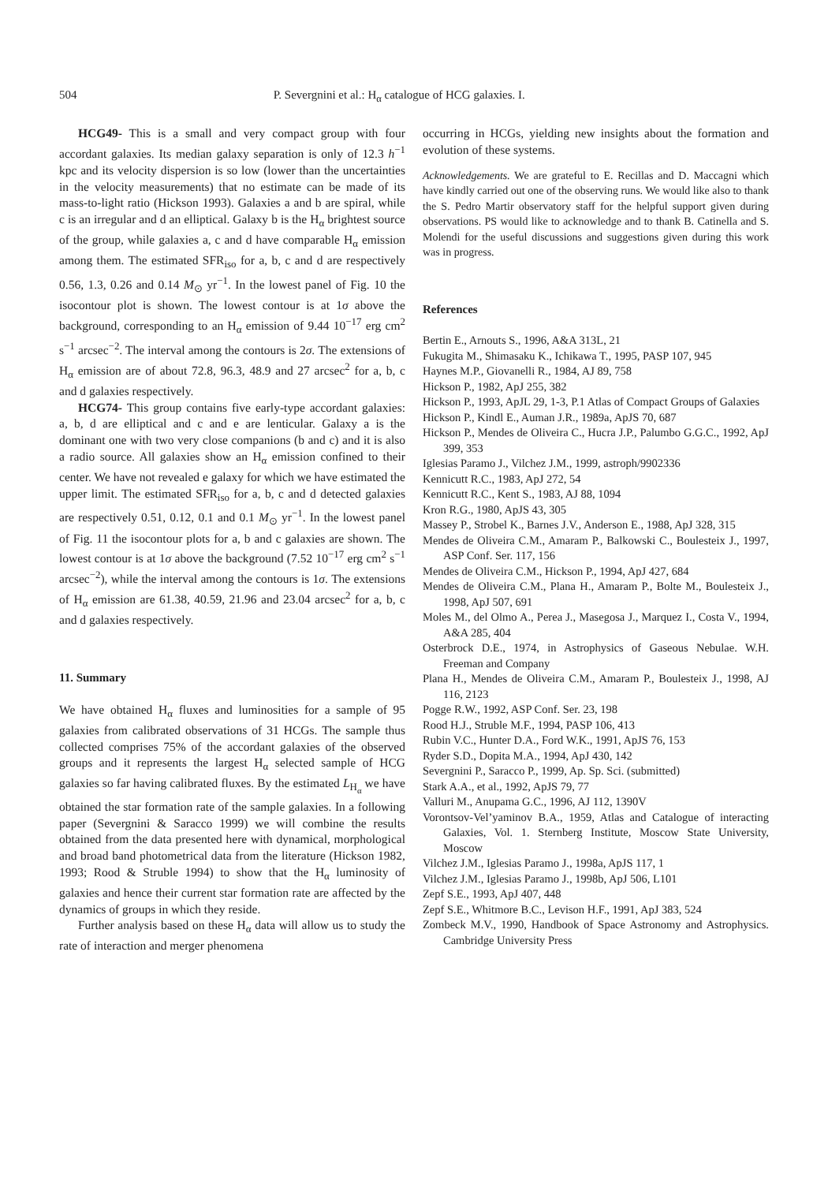504 P. Severgnini et al.: H<sub>α</sub> catalogue of HCG galaxies. I.
HCG49- This is a small and very compact group with four accordant galaxies. Its median galaxy separation is only of 12.3 h<sup>−1</sup> kpc and its velocity dispersion is so low (lower than the uncertainties in the velocity measurements) that no estimate can be made of its mass-to-light ratio (Hickson 1993). Galaxies a and b are spiral, while c is an irregular and d an elliptical. Galaxy b is the H<sub>α</sub> brightest source of the group, while galaxies a, c and d have comparable H<sub>α</sub> emission among them. The estimated SFR<sub>iso</sub> for a, b, c and d are respectively 0.56, 1.3, 0.26 and 0.14 M<sub>⊙</sub> yr<sup>−1</sup>. In the lowest panel of Fig. 10 the isocontour plot is shown. The lowest contour is at 1σ above the background, corresponding to an H<sub>α</sub> emission of 9.44 10<sup>−17</sup> erg cm<sup>2</sup> s<sup>−1</sup> arcsec<sup>−2</sup>. The interval among the contours is 2σ. The extensions of H<sub>α</sub> emission are of about 72.8, 96.3, 48.9 and 27 arcsec<sup>2</sup> for a, b, c and d galaxies respectively.
HCG74- This group contains five early-type accordant galaxies: a, b, d are elliptical and c and e are lenticular. Galaxy a is the dominant one with two very close companions (b and c) and it is also a radio source. All galaxies show an H<sub>α</sub> emission confined to their center. We have not revealed e galaxy for which we have estimated the upper limit. The estimated SFR<sub>iso</sub> for a, b, c and d detected galaxies are respectively 0.51, 0.12, 0.1 and 0.1 M<sub>⊙</sub> yr<sup>−1</sup>. In the lowest panel of Fig. 11 the isocontour plots for a, b and c galaxies are shown. The lowest contour is at 1σ above the background (7.52 10<sup>−17</sup> erg cm<sup>2</sup> s<sup>−1</sup> arcsec<sup>−2</sup>), while the interval among the contours is 1σ. The extensions of H<sub>α</sub> emission are 61.38, 40.59, 21.96 and 23.04 arcsec<sup>2</sup> for a, b, c and d galaxies respectively.
11. Summary
We have obtained H<sub>α</sub> fluxes and luminosities for a sample of 95 galaxies from calibrated observations of 31 HCGs. The sample thus collected comprises 75% of the accordant galaxies of the observed groups and it represents the largest H<sub>α</sub> selected sample of HCG galaxies so far having calibrated fluxes. By the estimated L<sub>H<sub>α</sub></sub> we have obtained the star formation rate of the sample galaxies. In a following paper (Severgnini & Saracco 1999) we will combine the results obtained from the data presented here with dynamical, morphological and broad band photometrical data from the literature (Hickson 1982, 1993; Rood & Struble 1994) to show that the H<sub>α</sub> luminosity of galaxies and hence their current star formation rate are affected by the dynamics of groups in which they reside.
Further analysis based on these H<sub>α</sub> data will allow us to study the rate of interaction and merger phenomena
occurring in HCGs, yielding new insights about the formation and evolution of these systems.
Acknowledgements. We are grateful to E. Recillas and D. Maccagni which have kindly carried out one of the observing runs. We would like also to thank the S. Pedro Martir observatory staff for the helpful support given during observations. PS would like to acknowledge and to thank B. Catinella and S. Molendi for the useful discussions and suggestions given during this work was in progress.
References
Bertin E., Arnouts S., 1996, A&A 313L, 21
Fukugita M., Shimasaku K., Ichikawa T., 1995, PASP 107, 945
Haynes M.P., Giovanelli R., 1984, AJ 89, 758
Hickson P., 1982, ApJ 255, 382
Hickson P., 1993, ApJL 29, 1-3, P.1 Atlas of Compact Groups of Galaxies
Hickson P., Kindl E., Auman J.R., 1989a, ApJS 70, 687
Hickson P., Mendes de Oliveira C., Hucra J.P., Palumbo G.G.C., 1992, ApJ 399, 353
Iglesias Paramo J., Vilchez J.M., 1999, astroph/9902336
Kennicutt R.C., 1983, ApJ 272, 54
Kennicutt R.C., Kent S., 1983, AJ 88, 1094
Kron R.G., 1980, ApJS 43, 305
Massey P., Strobel K., Barnes J.V., Anderson E., 1988, ApJ 328, 315
Mendes de Oliveira C.M., Amaram P., Balkowski C., Boulesteix J., 1997, ASP Conf. Ser. 117, 156
Mendes de Oliveira C.M., Hickson P., 1994, ApJ 427, 684
Mendes de Oliveira C.M., Plana H., Amaram P., Bolte M., Boulesteix J., 1998, ApJ 507, 691
Moles M., del Olmo A., Perea J., Masegosa J., Marquez I., Costa V., 1994, A&A 285, 404
Osterbrock D.E., 1974, in Astrophysics of Gaseous Nebulae. W.H. Freeman and Company
Plana H., Mendes de Oliveira C.M., Amaram P., Boulesteix J., 1998, AJ 116, 2123
Pogge R.W., 1992, ASP Conf. Ser. 23, 198
Rood H.J., Struble M.F., 1994, PASP 106, 413
Rubin V.C., Hunter D.A., Ford W.K., 1991, ApJS 76, 153
Ryder S.D., Dopita M.A., 1994, ApJ 430, 142
Severgnini P., Saracco P., 1999, Ap. Sp. Sci. (submitted)
Stark A.A., et al., 1992, ApJS 79, 77
Valluri M., Anupama G.C., 1996, AJ 112, 1390V
Vorontsov-Vel’yaminov B.A., 1959, Atlas and Catalogue of interacting Galaxies, Vol. 1. Sternberg Institute, Moscow State University, Moscow
Vilchez J.M., Iglesias Paramo J., 1998a, ApJS 117, 1
Vilchez J.M., Iglesias Paramo J., 1998b, ApJ 506, L101
Zepf S.E., 1993, ApJ 407, 448
Zepf S.E., Whitmore B.C., Levison H.F., 1991, ApJ 383, 524
Zombeck M.V., 1990, Handbook of Space Astronomy and Astrophysics. Cambridge University Press